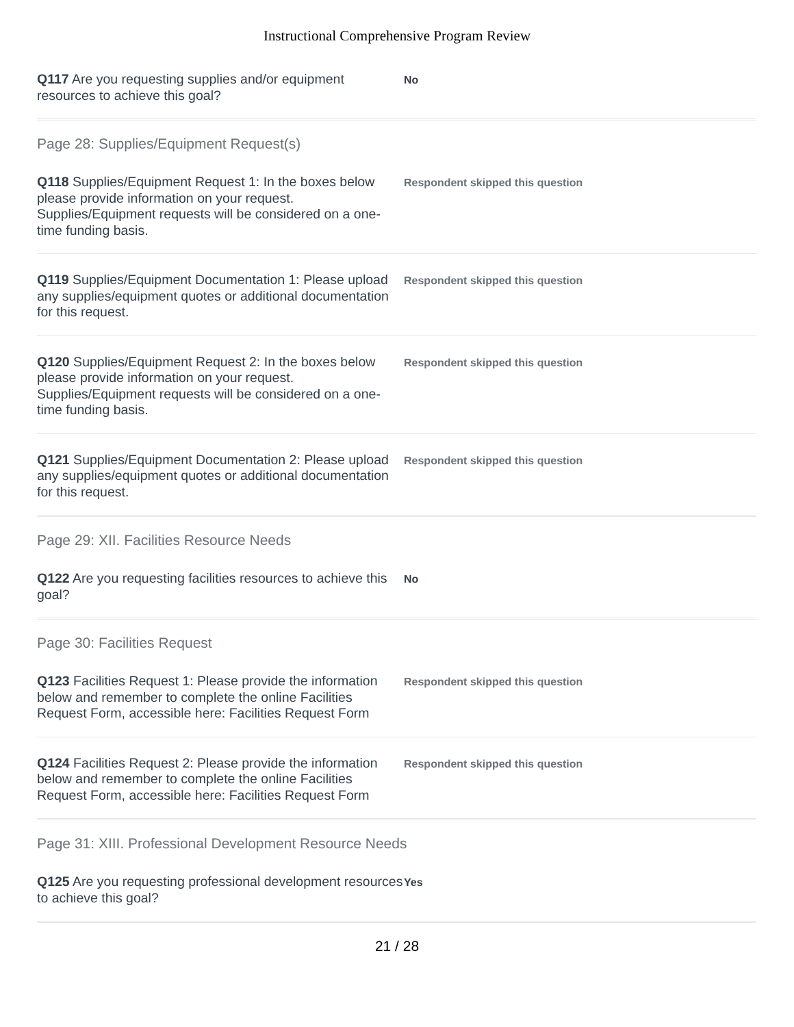Instructional Comprehensive Program Review
Q117 Are you requesting supplies and/or equipment resources to achieve this goal?
No
Page 28: Supplies/Equipment Request(s)
Q118 Supplies/Equipment Request 1: In the boxes below please provide information on your request. Supplies/Equipment requests will be considered on a one-time funding basis.
Respondent skipped this question
Q119 Supplies/Equipment Documentation 1: Please upload any supplies/equipment quotes or additional documentation for this request.
Respondent skipped this question
Q120 Supplies/Equipment Request 2: In the boxes below please provide information on your request. Supplies/Equipment requests will be considered on a one-time funding basis.
Respondent skipped this question
Q121 Supplies/Equipment Documentation 2: Please upload any supplies/equipment quotes or additional documentation for this request.
Respondent skipped this question
Page 29: XII. Facilities Resource Needs
Q122 Are you requesting facilities resources to achieve this goal?
No
Page 30: Facilities Request
Q123 Facilities Request 1: Please provide the information below and remember to complete the online Facilities Request Form, accessible here: Facilities Request Form
Respondent skipped this question
Q124 Facilities Request 2: Please provide the information below and remember to complete the online Facilities Request Form, accessible here: Facilities Request Form
Respondent skipped this question
Page 31: XIII. Professional Development Resource Needs
Q125 Are you requesting professional development resources to achieve this goal?
Yes
21 / 28